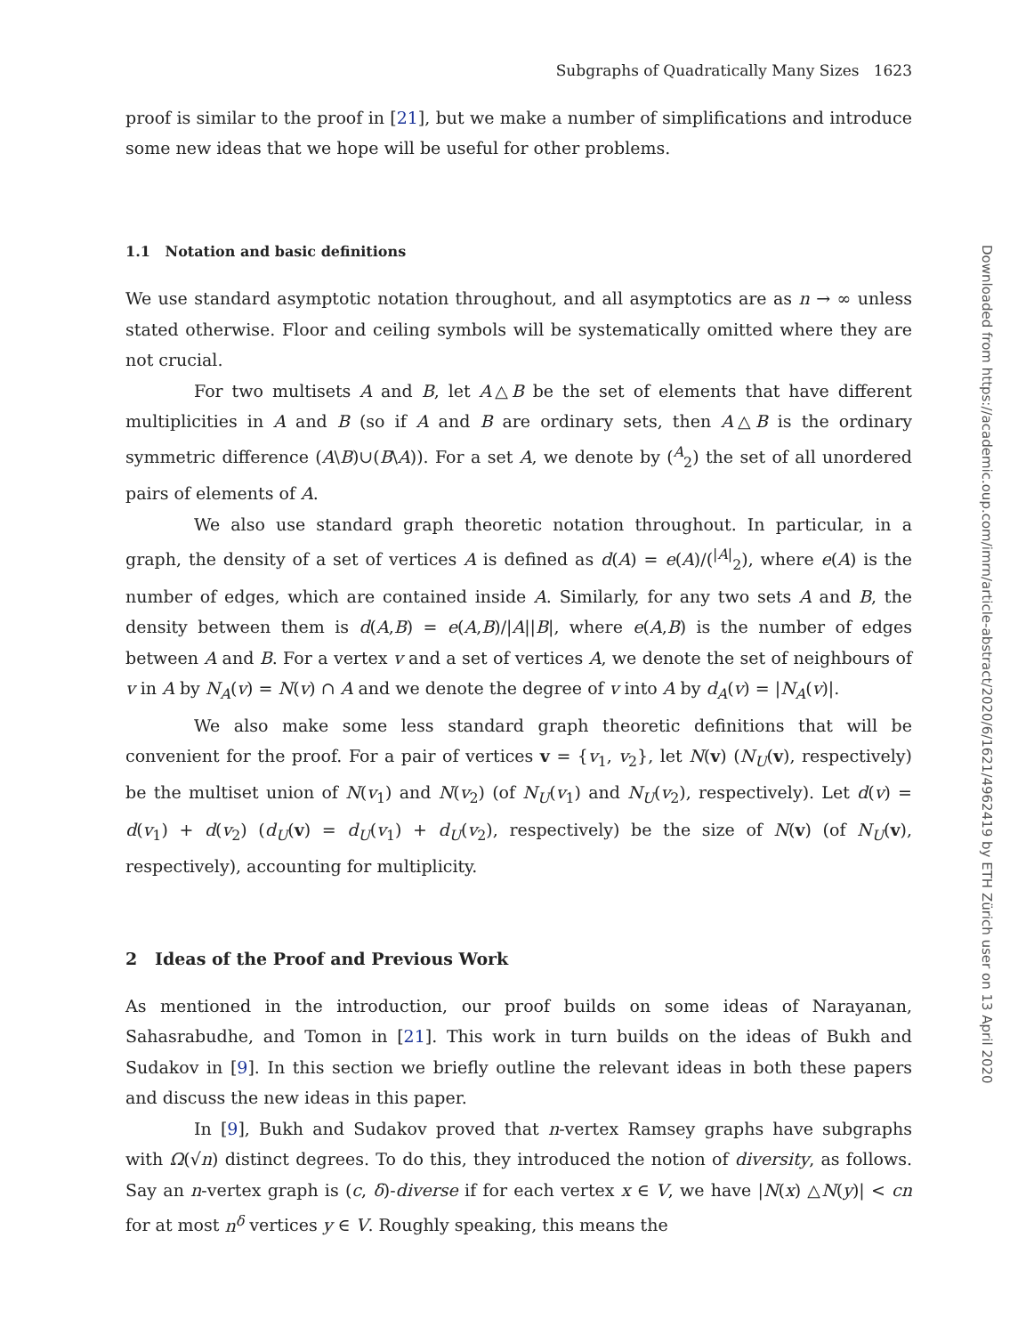Subgraphs of Quadratically Many Sizes 1623
proof is similar to the proof in [21], but we make a number of simplifications and introduce some new ideas that we hope will be useful for other problems.
1.1 Notation and basic definitions
We use standard asymptotic notation throughout, and all asymptotics are as n → ∞ unless stated otherwise. Floor and ceiling symbols will be systematically omitted where they are not crucial.
For two multisets A and B, let A△B be the set of elements that have different multiplicities in A and B (so if A and B are ordinary sets, then A△B is the ordinary symmetric difference (A\B)∪(B\A)). For a set A, we denote by (<sup>A</sup><sub>2</sub>) the set of all unordered pairs of elements of A.
We also use standard graph theoretic notation throughout. In particular, in a graph, the density of a set of vertices A is defined as d(A) = e(A)/(<sup>|A|</sup><sub>2</sub>), where e(A) is the number of edges, which are contained inside A. Similarly, for any two sets A and B, the density between them is d(A,B) = e(A,B)/|A||B|, where e(A,B) is the number of edges between A and B. For a vertex v and a set of vertices A, we denote the set of neighbours of v in A by N<sub>A</sub>(v) = N(v) ∩ A and we denote the degree of v into A by d<sub>A</sub>(v) = |N<sub>A</sub>(v)|.
We also make some less standard graph theoretic definitions that will be convenient for the proof. For a pair of vertices v = {v<sub>1</sub>, v<sub>2</sub>}, let N(v) (N<sub>U</sub>(v), respectively) be the multiset union of N(v<sub>1</sub>) and N(v<sub>2</sub>) (of N<sub>U</sub>(v<sub>1</sub>) and N<sub>U</sub>(v<sub>2</sub>), respectively). Let d(v) = d(v<sub>1</sub>) + d(v<sub>2</sub>) (d<sub>U</sub>(v) = d<sub>U</sub>(v<sub>1</sub>) + d<sub>U</sub>(v<sub>2</sub>), respectively) be the size of N(v) (of N<sub>U</sub>(v), respectively), accounting for multiplicity.
2 Ideas of the Proof and Previous Work
As mentioned in the introduction, our proof builds on some ideas of Narayanan, Sahasrabudhe, and Tomon in [21]. This work in turn builds on the ideas of Bukh and Sudakov in [9]. In this section we briefly outline the relevant ideas in both these papers and discuss the new ideas in this paper.
In [9], Bukh and Sudakov proved that n-vertex Ramsey graphs have subgraphs with Ω(√n) distinct degrees. To do this, they introduced the notion of diversity, as follows. Say an n-vertex graph is (c, δ)-diverse if for each vertex x ∈ V, we have |N(x) △N(y)| < cn for at most n<sup>δ</sup> vertices y ∈ V. Roughly speaking, this means the
Downloaded from https://academic.oup.com/imrn/article-abstract/2020/6/1621/4962419 by ETH Zürich user on 13 April 2020